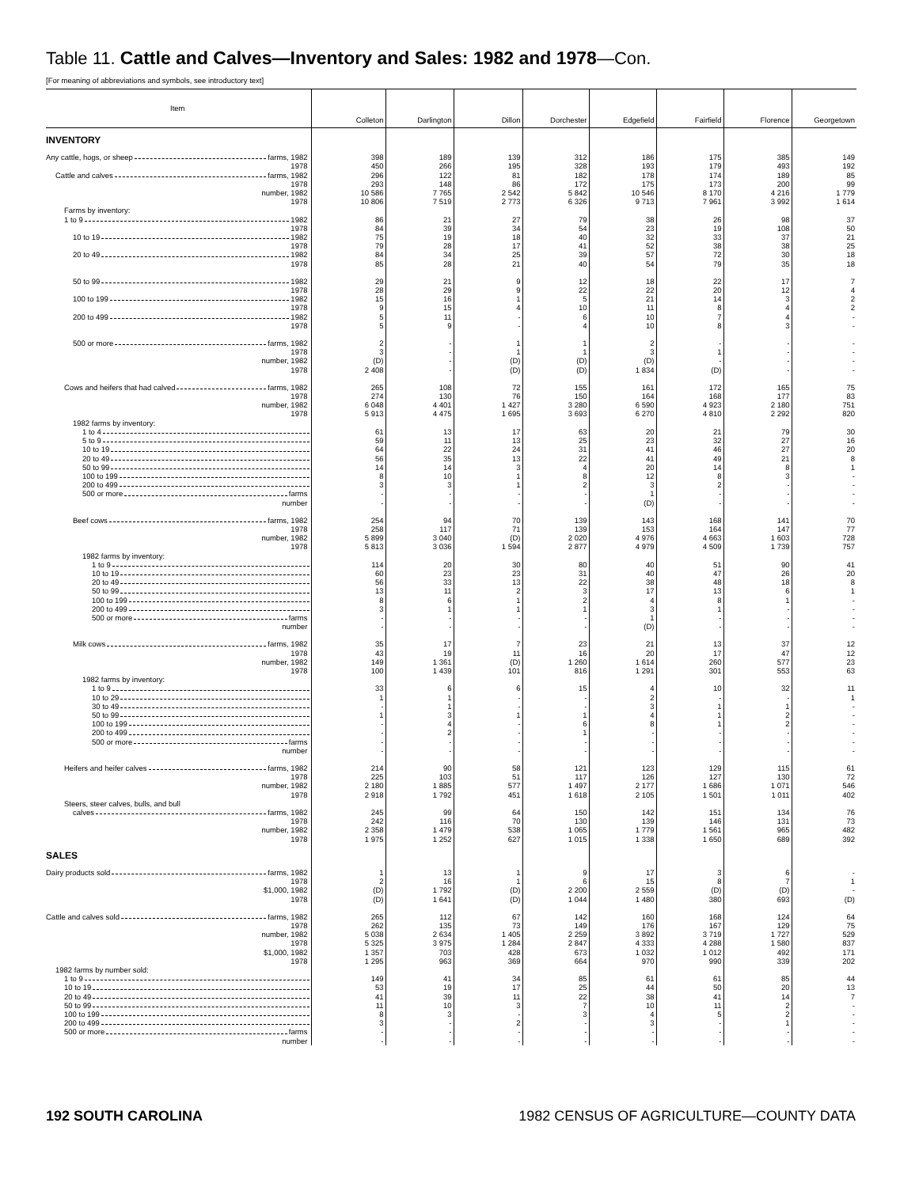Table 11. Cattle and Calves—Inventory and Sales: 1982 and 1978—Con.
[For meaning of abbreviations and symbols, see introductory text]
| Item | Colleton | Darlington | Dillon | Dorchester | Edgefield | Fairfield | Florence | Georgetown |
| --- | --- | --- | --- | --- | --- | --- | --- | --- |
| INVENTORY | | | | | | | | |
| Any cattle, hogs, or sheep farms, 1982 | 398 | 189 | 139 | 312 | 186 | 175 | 385 | 149 |
| 1978 | 450 | 266 | 195 | 328 | 193 | 179 | 493 | 192 |
| Cattle and calves farms, 1982 | 296 | 122 | 81 | 182 | 178 | 174 | 189 | 85 |
| 1978 | 293 | 148 | 86 | 172 | 175 | 173 | 200 | 99 |
| number, 1982 | 10 586 | 7 765 | 2 542 | 5 842 | 10 546 | 8 170 | 4 216 | 1 779 |
| 1978 | 10 806 | 7 519 | 2 773 | 6 326 | 9 713 | 7 961 | 3 992 | 1 614 |
| Farms by inventory: | | | | | | | | |
| 1 to 9 1982 | 86 | 21 | 27 | 79 | 38 | 26 | 98 | 37 |
| 1978 | 84 | 39 | 34 | 54 | 23 | 19 | 108 | 50 |
| 10 to 19 1982 | 75 | 19 | 18 | 40 | 32 | 33 | 37 | 21 |
| 1978 | 79 | 28 | 17 | 41 | 52 | 38 | 38 | 25 |
| 20 to 49 1982 | 84 | 34 | 25 | 39 | 57 | 72 | 30 | 18 |
| 1978 | 85 | 28 | 21 | 40 | 54 | 79 | 35 | 18 |
| 50 to 99 1982 | 29 | 21 | 9 | 12 | 18 | 22 | 17 | 7 |
| 1978 | 28 | 29 | 9 | 22 | 22 | 20 | 12 | 4 |
| 100 to 199 1982 | 15 | 16 | 1 | 5 | 21 | 14 | 3 | 2 |
| 1978 | 9 | 15 | 4 | 10 | 11 | 8 | 4 | 2 |
| 200 to 499 1982 | 5 | 11 | - | 6 | 10 | 7 | 4 | - |
| 1978 | 5 | 9 | - | 4 | 10 | 8 | 3 | - |
| 500 or more farms, 1982 | 2 | - | 1 | 1 | 2 | - | - | - |
| 1978 | 3 | - | 1 | 1 | 3 | 1 | - | - |
| number, 1982 | (D) | - | (D) | (D) | (D) | - | - | - |
| 1978 | 2 408 | - | (D) | (D) | 1 834 | (D) | - | - |
| Cows and heifers that had calved farms, 1982 | 265 | 108 | 72 | 155 | 161 | 172 | 165 | 75 |
| 1978 | 274 | 130 | 76 | 150 | 164 | 168 | 177 | 83 |
| number, 1982 | 6 048 | 4 401 | 1 427 | 3 280 | 6 590 | 4 923 | 2 180 | 751 |
| 1978 | 5 913 | 4 475 | 1 695 | 3 693 | 6 270 | 4 810 | 2 292 | 820 |
| 1982 farms by inventory: | | | | | | | | |
| 1 to 4 | 61 | 13 | 17 | 63 | 20 | 21 | 79 | 30 |
| 5 to 9 | 59 | 11 | 13 | 25 | 23 | 32 | 27 | 16 |
| 10 to 19 | 64 | 22 | 24 | 31 | 41 | 46 | 27 | 20 |
| 20 to 49 | 56 | 35 | 13 | 22 | 41 | 49 | 21 | 8 |
| 50 to 99 | 14 | 14 | 3 | 4 | 20 | 14 | 8 | 1 |
| 100 to 199 | 8 | 10 | 1 | 8 | 12 | 8 | 3 | - |
| 200 to 499 | 3 | 3 | 1 | 2 | 3 | 2 | - | - |
| 500 or more farms | - | - | - | - | 1 | - | - | - |
| number | - | - | - | - | (D) | - | - | - |
| Beef cows farms, 1982 | 254 | 94 | 70 | 139 | 143 | 168 | 141 | 70 |
| 1978 | 258 | 117 | 71 | 139 | 153 | 164 | 147 | 77 |
| number, 1982 | 5 899 | 3 040 | (D) | 2 020 | 4 976 | 4 663 | 1 603 | 728 |
| 1978 | 5 813 | 3 036 | 1 594 | 2 877 | 4 979 | 4 509 | 1 739 | 757 |
| 1982 farms by inventory: | | | | | | | | |
| 1 to 9 | 114 | 20 | 30 | 80 | 40 | 51 | 90 | 41 |
| 10 to 19 | 60 | 23 | 23 | 31 | 40 | 47 | 26 | 20 |
| 20 to 49 | 56 | 33 | 13 | 22 | 38 | 48 | 18 | 8 |
| 50 to 99 | 13 | 11 | 2 | 3 | 17 | 13 | 6 | 1 |
| 100 to 199 | 8 | 6 | 1 | 2 | 4 | 8 | 1 | - |
| 200 to 499 | 3 | 1 | 1 | 1 | 3 | 1 | - | - |
| 500 or more farms | - | - | - | - | 1 | - | - | - |
| number | - | - | - | - | (D) | - | - | - |
| Milk cows farms, 1982 | 35 | 17 | 7 | 23 | 21 | 13 | 37 | 12 |
| 1978 | 43 | 19 | 11 | 16 | 20 | 17 | 47 | 12 |
| number, 1982 | 149 | 1 361 | (D) | 1 260 | 1 614 | 260 | 577 | 23 |
| 1978 | 100 | 1 439 | 101 | 816 | 1 291 | 301 | 553 | 63 |
| 1982 farms by inventory: | | | | | | | | |
| 1 to 9 | 33 | 6 | 6 | 15 | 4 | 10 | 32 | 11 |
| 10 to 29 | 1 | 1 | - | - | 2 | - | - | 1 |
| 30 to 49 | - | 1 | - | - | 3 | 1 | 1 | - |
| 50 to 99 | 1 | 3 | 1 | 1 | 4 | 1 | 2 | - |
| 100 to 199 | - | 4 | - | 6 | 8 | 1 | 2 | - |
| 200 to 499 | - | 2 | - | 1 | - | - | - | - |
| 500 or more farms | - | - | - | - | - | - | - | - |
| number | - | - | - | - | - | - | - | - |
| Heifers and heifer calves farms, 1982 | 214 | 90 | 58 | 121 | 123 | 129 | 115 | 61 |
| 1978 | 225 | 103 | 51 | 117 | 126 | 127 | 130 | 72 |
| number, 1982 | 2 180 | 1 885 | 577 | 1 497 | 2 177 | 1 686 | 1 071 | 546 |
| 1978 | 2 918 | 1 792 | 451 | 1 618 | 2 105 | 1 501 | 1 011 | 402 |
| Steers, steer calves, bulls, and bull | | | | | | | | |
| calves farms, 1982 | 245 | 99 | 64 | 150 | 142 | 151 | 134 | 76 |
| 1978 | 242 | 116 | 70 | 130 | 139 | 146 | 131 | 73 |
| number, 1982 | 2 358 | 1 479 | 538 | 1 065 | 1 779 | 1 561 | 965 | 482 |
| 1978 | 1 975 | 1 252 | 627 | 1 015 | 1 338 | 1 650 | 689 | 392 |
| SALES | | | | | | | | |
| Dairy products sold farms, 1982 | 1 | 13 | 1 | 9 | 17 | 3 | 6 | - |
| 1978 | 2 | 16 | 1 | 6 | 15 | 8 | 7 | 1 |
| $1,000, 1982 | (D) | 1 792 | (D) | 2 200 | 2 559 | (D) | (D) | - |
| 1978 | (D) | 1 641 | (D) | 1 044 | 1 480 | 380 | 693 | (D) |
| Cattle and calves sold farms, 1982 | 265 | 112 | 67 | 142 | 160 | 168 | 124 | 64 |
| 1978 | 262 | 135 | 73 | 149 | 176 | 167 | 129 | 75 |
| number, 1982 | 5 038 | 2 634 | 1 405 | 2 259 | 3 892 | 3 719 | 1 727 | 529 |
| 1978 | 5 325 | 3 975 | 1 284 | 2 847 | 4 333 | 4 288 | 1 580 | 837 |
| $1,000, 1982 | 1 357 | 703 | 428 | 673 | 1 032 | 1 012 | 492 | 171 |
| 1978 | 1 295 | 963 | 369 | 664 | 970 | 990 | 339 | 202 |
| 1982 farms by number sold: | | | | | | | | |
| 1 to 9 | 149 | 41 | 34 | 85 | 61 | 61 | 85 | 44 |
| 10 to 19 | 53 | 19 | 17 | 25 | 44 | 50 | 20 | 13 |
| 20 to 49 | 41 | 39 | 11 | 22 | 38 | 41 | 14 | 7 |
| 50 to 99 | 11 | 10 | 3 | 7 | 10 | 11 | 2 | - |
| 100 to 199 | 8 | 3 | - | 3 | 4 | 5 | 2 | - |
| 200 to 499 | 3 | - | 2 | - | 3 | - | 1 | - |
| 500 or more farms | - | - | - | - | - | - | - | - |
| number | - | - | - | - | - | - | - | - |
192 SOUTH CAROLINA
1982 CENSUS OF AGRICULTURE—COUNTY DATA